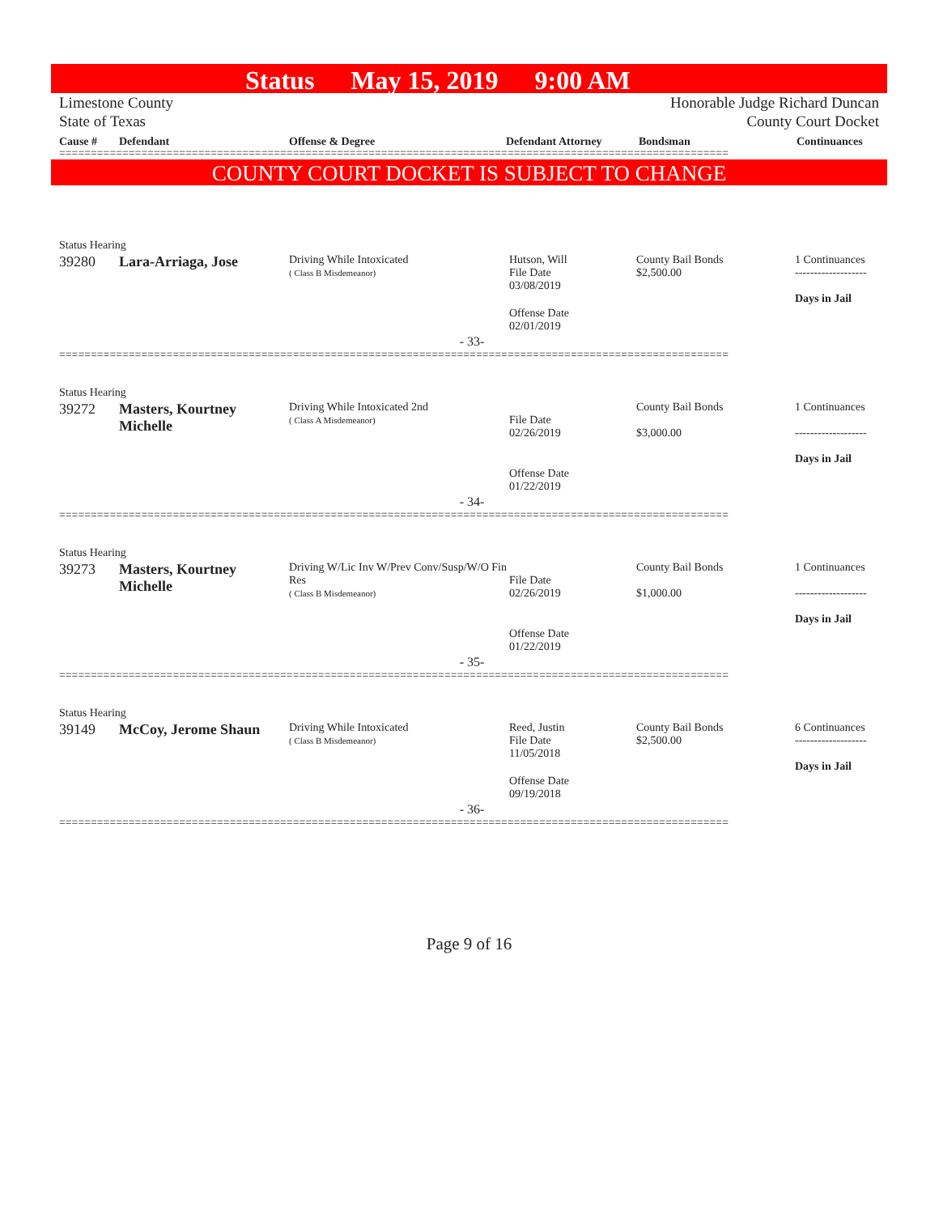Status May 15, 2019 9:00 AM
Limestone County
State of Texas
Honorable Judge Richard Duncan
County Court Docket
Cause # Defendant Offense & Degree Defendant Attorney Bondsman Continuances
==========================================================================================================
COUNTY COURT DOCKET IS SUBJECT TO CHANGE
| Status Hearing | | | | | |
| 39280 | Lara-Arriaga, Jose | Driving While Intoxicated ( Class B Misdemeanor) | Hutson, Will File Date 03/08/2019 | County Bail Bonds $2,500.00 | 1 Continuances ------------------- Days in Jail |
| | | | Offense Date 02/01/2019 | | |
| - 33- | | | | | |
==========================================================================================================
| Status Hearing | | | | | |
| 39272 | Masters, Kourtney Michelle | Driving While Intoxicated 2nd ( Class A Misdemeanor) | File Date 02/26/2019 | County Bail Bonds $3,000.00 | 1 Continuances ------------------- Days in Jail |
| | | | Offense Date 01/22/2019 | | |
| - 34- | | | | | |
==========================================================================================================
| Status Hearing | | | | | |
| 39273 | Masters, Kourtney Michelle | Driving W/Lic Inv W/Prev Conv/Susp/W/O Fin Res ( Class B Misdemeanor) | File Date 02/26/2019 | County Bail Bonds $1,000.00 | 1 Continuances ------------------- Days in Jail |
| | | | Offense Date 01/22/2019 | | |
| - 35- | | | | | |
==========================================================================================================
| Status Hearing | | | | | |
| 39149 | McCoy, Jerome Shaun | Driving While Intoxicated ( Class B Misdemeanor) | Reed, Justin File Date 11/05/2018 | County Bail Bonds $2,500.00 | 6 Continuances ------------------- Days in Jail |
| | | | Offense Date 09/19/2018 | | |
| - 36- | | | | | |
==========================================================================================================
Page 9 of 16